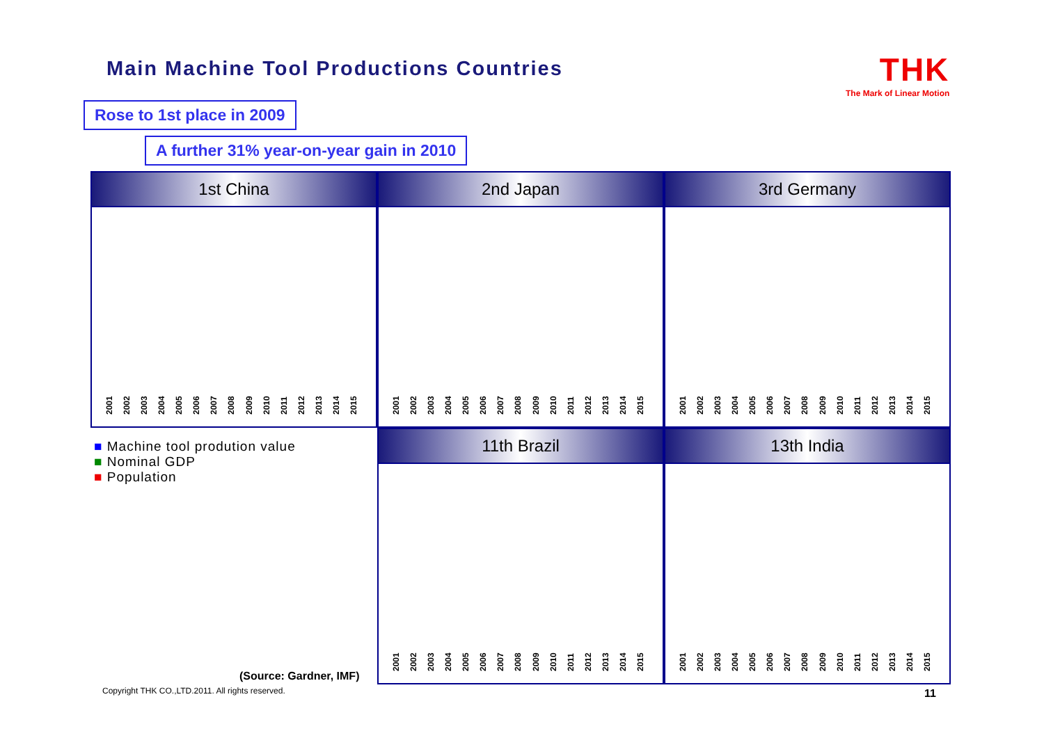Main Machine Tool Productions Countries
THK
The Mark of Linear Motion
Rose to 1st place in 2009
A further 31% year-on-year gain in 2010
1st China
2001
2002
2003
2004
2005
2006
2007
2008
2009
2010
2011
2012
2013
2014
2015
2nd Japan
2001
2002
2003
2004
2005
2006
2007
2008
2009
2010
2011
2012
2013
2014
2015
3rd Germany
2001
2002
2003
2004
2005
2006
2007
2008
2009
2010
2011
2012
2013
2014
2015
■ Machine tool prodution value
■ Nominal GDP
■ Population
11th Brazil
2001
2002
2003
2004
2005
2006
2007
2008
2009
2010
2011
2012
2013
2014
2015
13th India
2001
2002
2003
2004
2005
2006
2007
2008
2009
2010
2011
2012
2013
2014
2015
(Source: Gardner, IMF)
Copyright THK CO.,LTD.2011. All rights reserved.
11